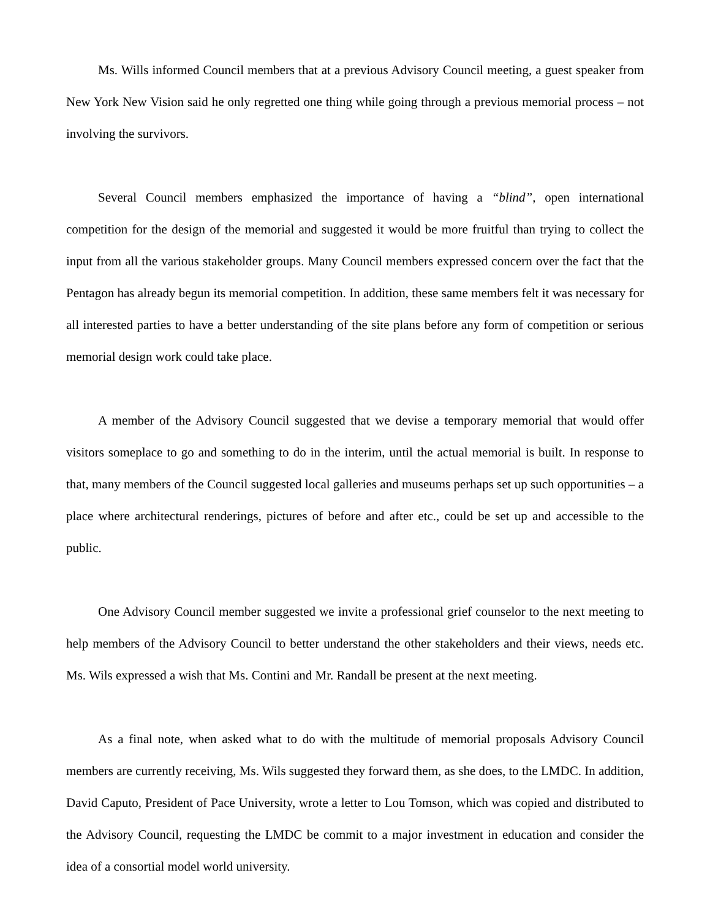Ms. Wills informed Council members that at a previous Advisory Council meeting, a guest speaker from New York New Vision said he only regretted one thing while going through a previous memorial process – not involving the survivors.
Several Council members emphasized the importance of having a “blind”, open international competition for the design of the memorial and suggested it would be more fruitful than trying to collect the input from all the various stakeholder groups. Many Council members expressed concern over the fact that the Pentagon has already begun its memorial competition. In addition, these same members felt it was necessary for all interested parties to have a better understanding of the site plans before any form of competition or serious memorial design work could take place.
A member of the Advisory Council suggested that we devise a temporary memorial that would offer visitors someplace to go and something to do in the interim, until the actual memorial is built. In response to that, many members of the Council suggested local galleries and museums perhaps set up such opportunities – a place where architectural renderings, pictures of before and after etc., could be set up and accessible to the public.
One Advisory Council member suggested we invite a professional grief counselor to the next meeting to help members of the Advisory Council to better understand the other stakeholders and their views, needs etc. Ms. Wils expressed a wish that Ms. Contini and Mr. Randall be present at the next meeting.
As a final note, when asked what to do with the multitude of memorial proposals Advisory Council members are currently receiving, Ms. Wils suggested they forward them, as she does, to the LMDC. In addition, David Caputo, President of Pace University, wrote a letter to Lou Tomson, which was copied and distributed to the Advisory Council, requesting the LMDC be commit to a major investment in education and consider the idea of a consortial model world university.